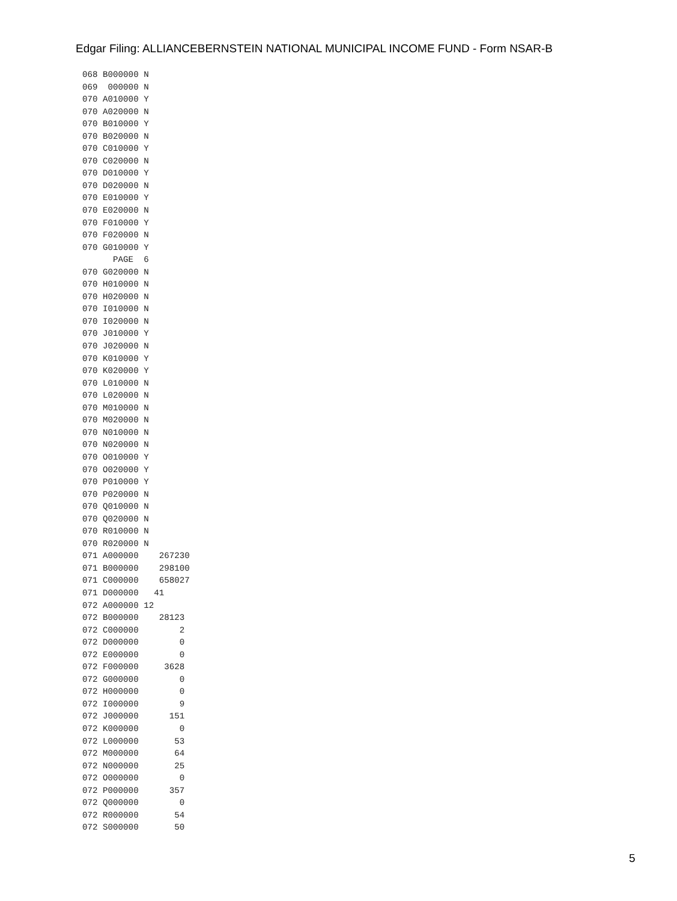Edgar Filing: ALLIANCEBERNSTEIN NATIONAL MUNICIPAL INCOME FUND - Form NSAR-B
068 B000000 N
069  000000 N
070 A010000 Y
070 A020000 N
070 B010000 Y
070 B020000 N
070 C010000 Y
070 C020000 N
070 D010000 Y
070 D020000 N
070 E010000 Y
070 E020000 N
070 F010000 Y
070 F020000 N
070 G010000 Y
      PAGE  6
070 G020000 N
070 H010000 N
070 H020000 N
070 I010000 N
070 I020000 N
070 J010000 Y
070 J020000 N
070 K010000 Y
070 K020000 Y
070 L010000 N
070 L020000 N
070 M010000 N
070 M020000 N
070 N010000 N
070 N020000 N
070 O010000 Y
070 O020000 Y
070 P010000 Y
070 P020000 N
070 Q010000 N
070 Q020000 N
070 R010000 N
070 R020000 N
071 A000000    267230
071 B000000    298100
071 C000000    658027
071 D000000   41
072 A000000 12
072 B000000    28123
072 C000000        2
072 D000000        0
072 E000000        0
072 F000000     3628
072 G000000        0
072 H000000        0
072 I000000        9
072 J000000      151
072 K000000        0
072 L000000       53
072 M000000       64
072 N000000       25
072 O000000        0
072 P000000      357
072 Q000000        0
072 R000000       54
072 S000000       50
5